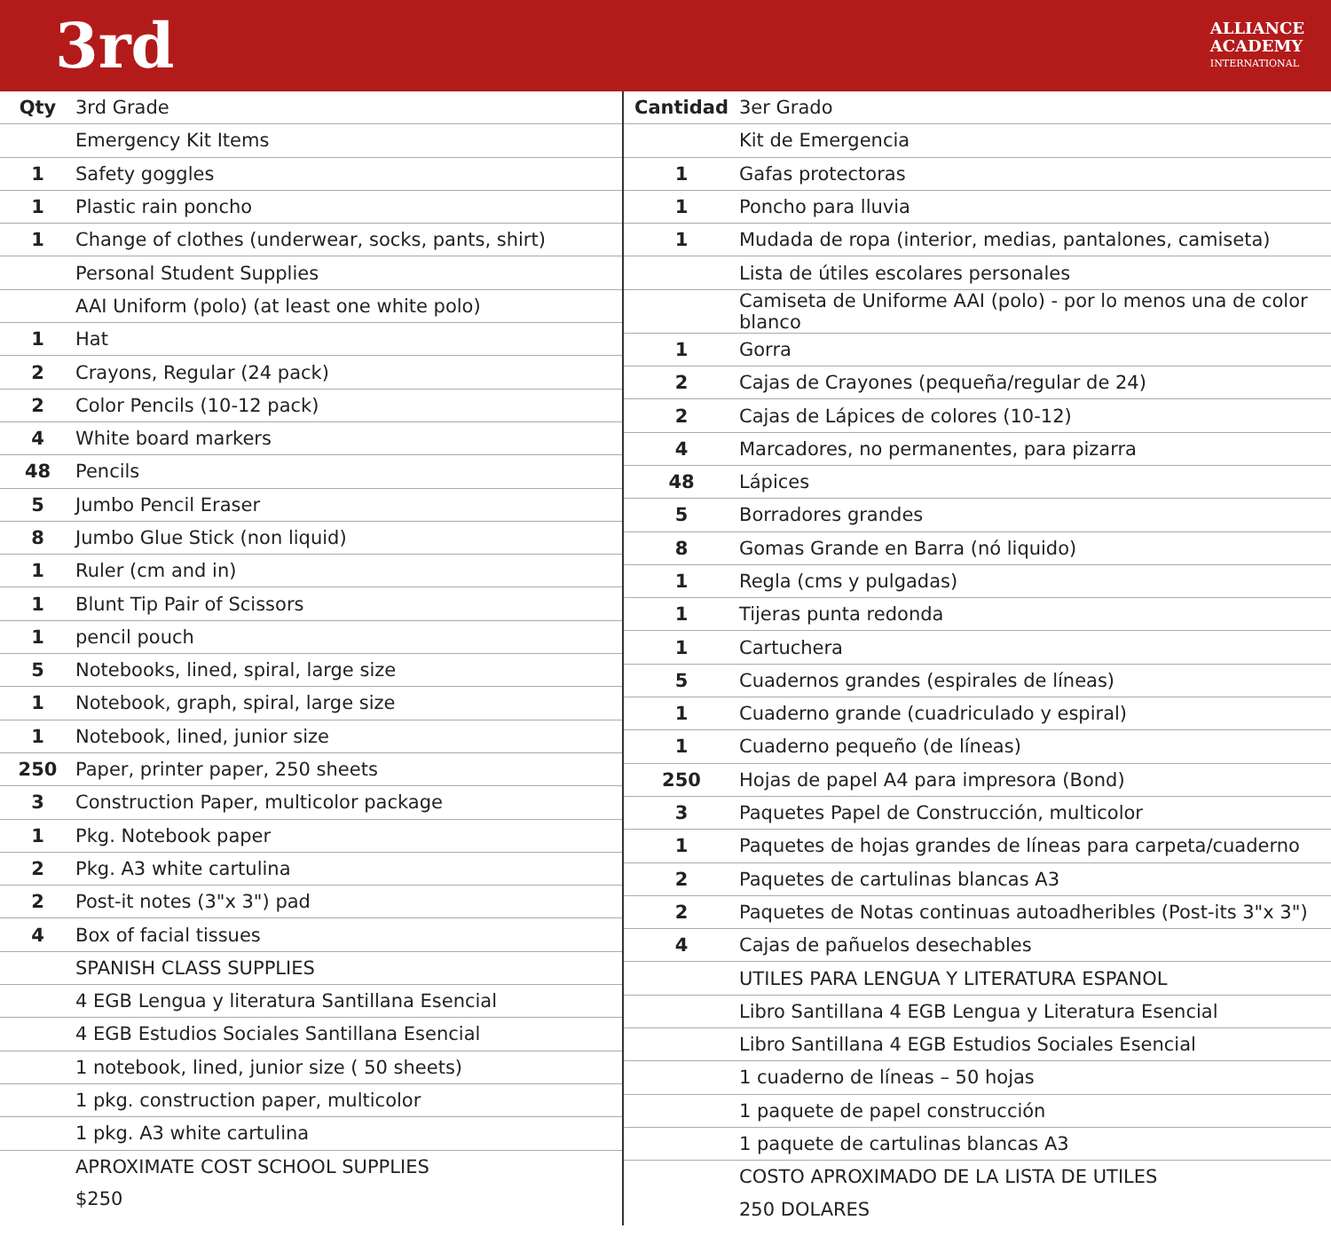3rd
ALLIANCE
ACADEMY
INTERNATIONAL
| Qty | 3rd Grade |
| --- | --- |
| | Emergency Kit Items |
| 1 | Safety goggles |
| 1 | Plastic rain poncho |
| 1 | Change of clothes (underwear, socks, pants, shirt) |
| | Personal Student Supplies |
| | AAI Uniform (polo) (at least one white polo) |
| 1 | Hat |
| 2 | Crayons, Regular (24 pack) |
| 2 | Color Pencils (10-12 pack) |
| 4 | White board markers |
| 48 | Pencils |
| 5 | Jumbo Pencil Eraser |
| 8 | Jumbo Glue Stick (non liquid) |
| 1 | Ruler (cm and in) |
| 1 | Blunt Tip Pair of Scissors |
| 1 | pencil pouch |
| 5 | Notebooks, lined, spiral, large size |
| 1 | Notebook, graph, spiral, large size |
| 1 | Notebook, lined, junior size |
| 250 | Paper, printer paper, 250 sheets |
| 3 | Construction Paper, multicolor package |
| 1 | Pkg. Notebook paper |
| 2 | Pkg. A3 white cartulina |
| 2 | Post-it notes (3"x 3") pad |
| 4 | Box of facial tissues |
| | SPANISH CLASS SUPPLIES |
| | 4 EGB Lengua y literatura Santillana Esencial |
| | 4 EGB Estudios Sociales Santillana Esencial |
| | 1 notebook, lined, junior size ( 50 sheets) |
| | 1 pkg. construction paper, multicolor |
| | 1 pkg. A3 white cartulina |
| | APROXIMATE COST SCHOOL SUPPLIES |
| | $250 |
| Cantidad | 3er Grado |
| --- | --- |
| | Kit de Emergencia |
| 1 | Gafas protectoras |
| 1 | Poncho para lluvia |
| 1 | Mudada de ropa (interior, medias, pantalones, camiseta) |
| | Lista de útiles escolares personales |
| | Camiseta de Uniforme AAI (polo) - por lo menos una de color blanco |
| 1 | Gorra |
| 2 | Cajas de Crayones (pequeña/regular de 24) |
| 2 | Cajas de Lápices de colores (10-12) |
| 4 | Marcadores, no permanentes, para pizarra |
| 48 | Lápices |
| 5 | Borradores grandes |
| 8 | Gomas Grande en Barra (nó liquido) |
| 1 | Regla (cms y pulgadas) |
| 1 | Tijeras punta redonda |
| 1 | Cartuchera |
| 5 | Cuadernos grandes (espirales de líneas) |
| 1 | Cuaderno grande (cuadriculado y espiral) |
| 1 | Cuaderno pequeño (de líneas) |
| 250 | Hojas de papel A4 para impresora (Bond) |
| 3 | Paquetes Papel de Construcción, multicolor |
| 1 | Paquetes de hojas grandes de líneas para carpeta/cuaderno |
| 2 | Paquetes de cartulinas blancas A3 |
| 2 | Paquetes de Notas continuas autoadheribles (Post-its 3"x 3") |
| 4 | Cajas de pañuelos desechables |
| | UTILES PARA LENGUA Y LITERATURA ESPANOL |
| | Libro Santillana 4 EGB Lengua y Literatura Esencial |
| | Libro Santillana 4 EGB Estudios Sociales Esencial |
| | 1 cuaderno de líneas – 50 hojas |
| | 1 paquete de papel construcción |
| | 1 paquete de cartulinas blancas A3 |
| | COSTO APROXIMADO DE LA LISTA DE UTILES |
| | 250 DOLARES |